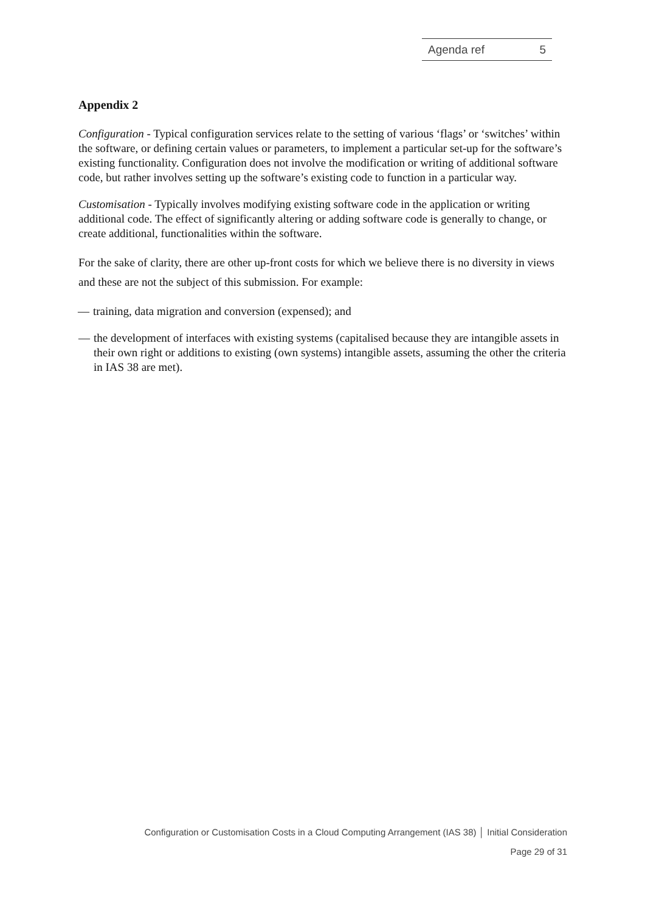Agenda ref 5
Appendix 2
Configuration - Typical configuration services relate to the setting of various ‘flags’ or ‘switches’ within the software, or defining certain values or parameters, to implement a particular set-up for the software’s existing functionality. Configuration does not involve the modification or writing of additional software code, but rather involves setting up the software’s existing code to function in a particular way.
Customisation - Typically involves modifying existing software code in the application or writing additional code. The effect of significantly altering or adding software code is generally to change, or create additional, functionalities within the software.
For the sake of clarity, there are other up-front costs for which we believe there is no diversity in views and these are not the subject of this submission. For example:
— training, data migration and conversion (expensed); and
— the development of interfaces with existing systems (capitalised because they are intangible assets in their own right or additions to existing (own systems) intangible assets, assuming the other the criteria in IAS 38 are met).
Configuration or Customisation Costs in a Cloud Computing Arrangement (IAS 38) │ Initial Consideration
Page 29 of 31